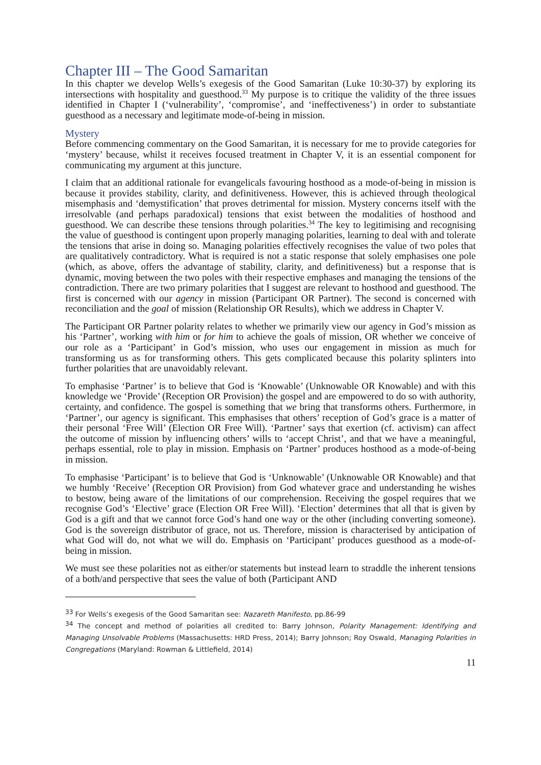Chapter III – The Good Samaritan
In this chapter we develop Wells’s exegesis of the Good Samaritan (Luke 10:30-37) by exploring its intersections with hospitality and guesthood.<sup>33</sup> My purpose is to critique the validity of the three issues identified in Chapter I (‘vulnerability’, ‘compromise’, and ‘ineffectiveness’) in order to substantiate guesthood as a necessary and legitimate mode-of-being in mission.
Mystery
Before commencing commentary on the Good Samaritan, it is necessary for me to provide categories for ‘mystery’ because, whilst it receives focused treatment in Chapter V, it is an essential component for communicating my argument at this juncture.
I claim that an additional rationale for evangelicals favouring hosthood as a mode-of-being in mission is because it provides stability, clarity, and definitiveness. However, this is achieved through theological misemphasis and ‘demystification’ that proves detrimental for mission. Mystery concerns itself with the irresolvable (and perhaps paradoxical) tensions that exist between the modalities of hosthood and guesthood. We can describe these tensions through polarities.<sup>34</sup> The key to legitimising and recognising the value of guesthood is contingent upon properly managing polarities, learning to deal with and tolerate the tensions that arise in doing so. Managing polarities effectively recognises the value of two poles that are qualitatively contradictory. What is required is not a static response that solely emphasises one pole (which, as above, offers the advantage of stability, clarity, and definitiveness) but a response that is dynamic, moving between the two poles with their respective emphases and managing the tensions of the contradiction. There are two primary polarities that I suggest are relevant to hosthood and guesthood. The first is concerned with our agency in mission (Participant OR Partner). The second is concerned with reconciliation and the goal of mission (Relationship OR Results), which we address in Chapter V.
The Participant OR Partner polarity relates to whether we primarily view our agency in God’s mission as his ‘Partner’, working with him or for him to achieve the goals of mission, OR whether we conceive of our role as a ‘Participant’ in God’s mission, who uses our engagement in mission as much for transforming us as for transforming others. This gets complicated because this polarity splinters into further polarities that are unavoidably relevant.
To emphasise ‘Partner’ is to believe that God is ‘Knowable’ (Unknowable OR Knowable) and with this knowledge we ‘Provide’ (Reception OR Provision) the gospel and are empowered to do so with authority, certainty, and confidence. The gospel is something that we bring that transforms others. Furthermore, in ‘Partner’, our agency is significant. This emphasises that others’ reception of God’s grace is a matter of their personal ‘Free Will’ (Election OR Free Will). ‘Partner’ says that exertion (cf. activism) can affect the outcome of mission by influencing others’ wills to ‘accept Christ’, and that we have a meaningful, perhaps essential, role to play in mission. Emphasis on ‘Partner’ produces hosthood as a mode-of-being in mission.
To emphasise ‘Participant’ is to believe that God is ‘Unknowable’ (Unknowable OR Knowable) and that we humbly ‘Receive’ (Reception OR Provision) from God whatever grace and understanding he wishes to bestow, being aware of the limitations of our comprehension. Receiving the gospel requires that we recognise God’s ‘Elective’ grace (Election OR Free Will). ‘Election’ determines that all that is given by God is a gift and that we cannot force God’s hand one way or the other (including converting someone). God is the sovereign distributor of grace, not us. Therefore, mission is characterised by anticipation of what God will do, not what we will do. Emphasis on ‘Participant’ produces guesthood as a mode-of-being in mission.
We must see these polarities not as either/or statements but instead learn to straddle the inherent tensions of a both/and perspective that sees the value of both (Participant AND
<sup>33</sup> For Wells’s exegesis of the Good Samaritan see: Nazareth Manifesto, pp.86-99
<sup>34</sup> The concept and method of polarities all credited to: Barry Johnson, Polarity Management: Identifying and Managing Unsolvable Problems (Massachusetts: HRD Press, 2014); Barry Johnson; Roy Oswald, Managing Polarities in Congregations (Maryland: Rowman & Littlefield, 2014)
11